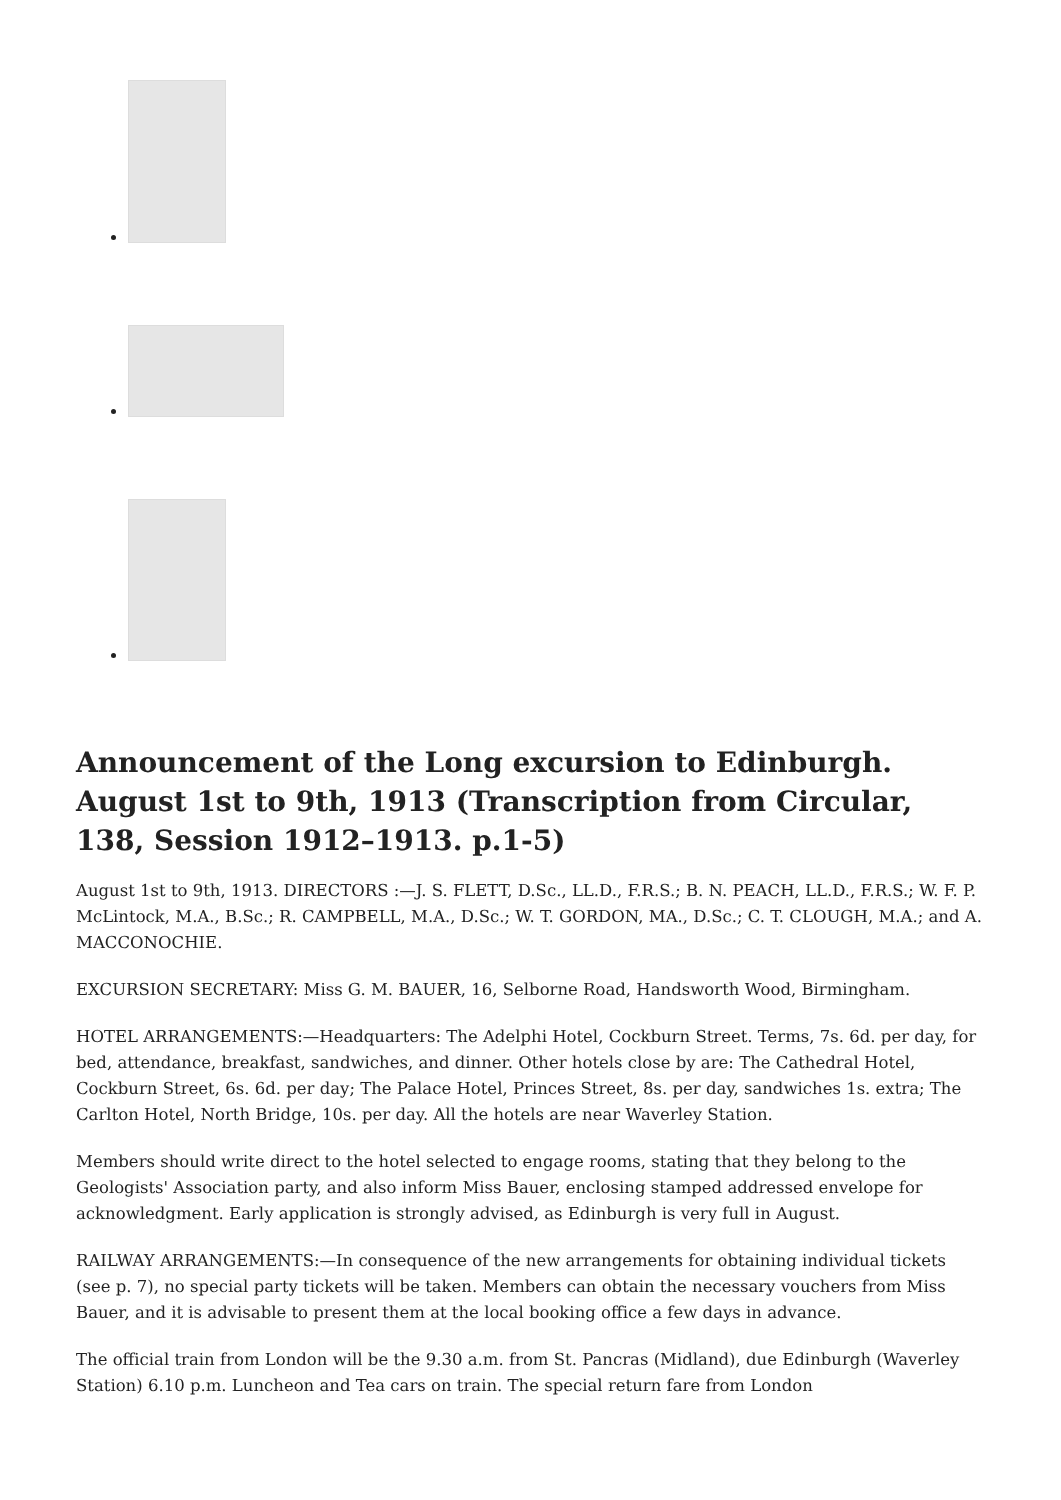Announcement of the Long excursion to Edinburgh. August 1st to 9th, 1913 (Transcription from Circular, 138, Session 1912–1913. p.1-5)
August 1st to 9th, 1913. DIRECTORS :—J. S. FLETT, D.Sc., LL.D., F.R.S.; B. N. PEACH, LL.D., F.R.S.; W. F. P. McLintock, M.A., B.Sc.; R. CAMPBELL, M.A., D.Sc.; W. T. GORDON, MA., D.Sc.; C. T. CLOUGH, M.A.; and A. MACCONOCHIE.
EXCURSION SECRETARY: Miss G. M. BAUER, 16, Selborne Road, Handsworth Wood, Birmingham.
HOTEL ARRANGEMENTS:—Headquarters: The Adelphi Hotel, Cockburn Street. Terms, 7s. 6d. per day, for bed, attendance, breakfast, sandwiches, and dinner. Other hotels close by are: The Cathedral Hotel, Cockburn Street, 6s. 6d. per day; The Palace Hotel, Princes Street, 8s. per day, sandwiches 1s. extra; The Carlton Hotel, North Bridge, 10s. per day. All the hotels are near Waverley Station.
Members should write direct to the hotel selected to engage rooms, stating that they belong to the Geologists' Association party, and also inform Miss Bauer, enclosing stamped addressed envelope for acknowledgment. Early application is strongly advised, as Edinburgh is very full in August.
RAILWAY ARRANGEMENTS:—In consequence of the new arrangements for obtaining individual tickets (see p. 7), no special party tickets will be taken. Members can obtain the necessary vouchers from Miss Bauer, and it is advisable to present them at the local booking office a few days in advance.
The official train from London will be the 9.30 a.m. from St. Pancras (Midland), due Edinburgh (Waverley Station) 6.10 p.m. Luncheon and Tea cars on train. The special return fare from London